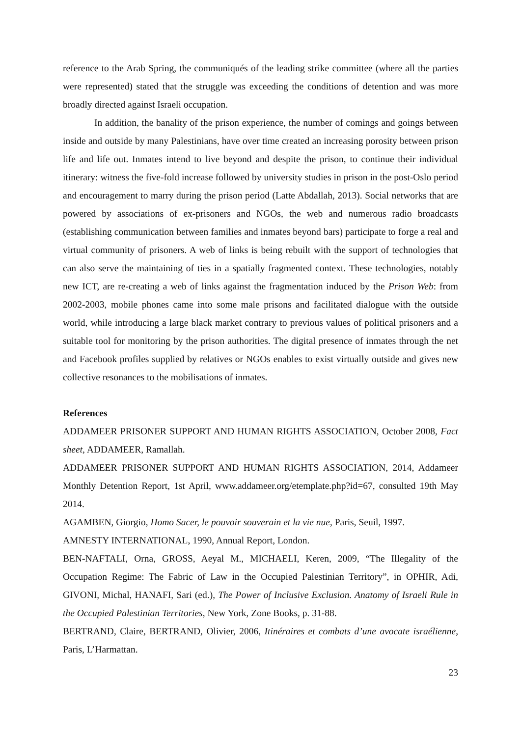reference to the Arab Spring, the communiqués of the leading strike committee (where all the parties were represented) stated that the struggle was exceeding the conditions of detention and was more broadly directed against Israeli occupation.
In addition, the banality of the prison experience, the number of comings and goings between inside and outside by many Palestinians, have over time created an increasing porosity between prison life and life out. Inmates intend to live beyond and despite the prison, to continue their individual itinerary: witness the five-fold increase followed by university studies in prison in the post-Oslo period and encouragement to marry during the prison period (Latte Abdallah, 2013). Social networks that are powered by associations of ex-prisoners and NGOs, the web and numerous radio broadcasts (establishing communication between families and inmates beyond bars) participate to forge a real and virtual community of prisoners. A web of links is being rebuilt with the support of technologies that can also serve the maintaining of ties in a spatially fragmented context. These technologies, notably new ICT, are re-creating a web of links against the fragmentation induced by the Prison Web: from 2002-2003, mobile phones came into some male prisons and facilitated dialogue with the outside world, while introducing a large black market contrary to previous values of political prisoners and a suitable tool for monitoring by the prison authorities. The digital presence of inmates through the net and Facebook profiles supplied by relatives or NGOs enables to exist virtually outside and gives new collective resonances to the mobilisations of inmates.
References
ADDAMEER PRISONER SUPPORT AND HUMAN RIGHTS ASSOCIATION, October 2008, Fact sheet, ADDAMEER, Ramallah.
ADDAMEER PRISONER SUPPORT AND HUMAN RIGHTS ASSOCIATION, 2014, Addameer Monthly Detention Report, 1st April, www.addameer.org/etemplate.php?id=67, consulted 19th May 2014.
AGAMBEN, Giorgio, Homo Sacer, le pouvoir souverain et la vie nue, Paris, Seuil, 1997.
AMNESTY INTERNATIONAL, 1990, Annual Report, London.
BEN-NAFTALI, Orna, GROSS, Aeyal M., MICHAELI, Keren, 2009, “The Illegality of the Occupation Regime: The Fabric of Law in the Occupied Palestinian Territory”, in OPHIR, Adi, GIVONI, Michal, HANAFI, Sari (ed.), The Power of Inclusive Exclusion. Anatomy of Israeli Rule in the Occupied Palestinian Territories, New York, Zone Books, p. 31-88.
BERTRAND, Claire, BERTRAND, Olivier, 2006, Itinéraires et combats d’une avocate israélienne, Paris, L’Harmattan.
23